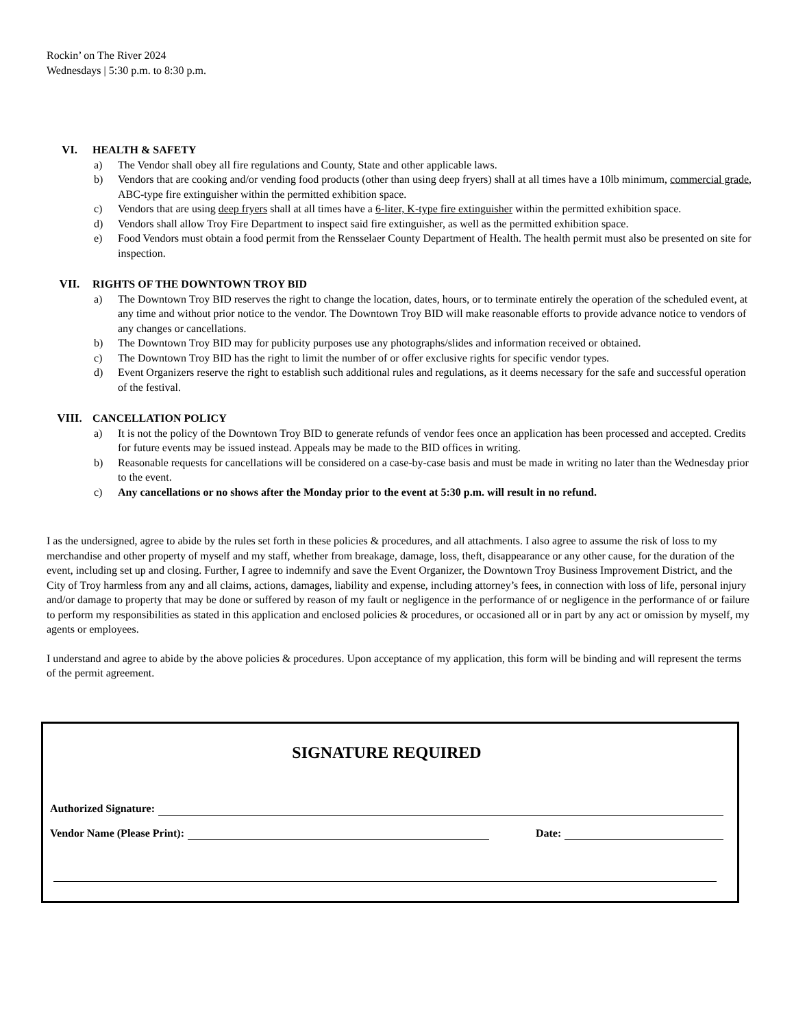Rockin’ on The River 2024
Wednesdays | 5:30 p.m. to 8:30 p.m.
VI. HEALTH & SAFETY
a) The Vendor shall obey all fire regulations and County, State and other applicable laws.
b) Vendors that are cooking and/or vending food products (other than using deep fryers) shall at all times have a 10lb minimum, commercial grade, ABC-type fire extinguisher within the permitted exhibition space.
c) Vendors that are using deep fryers shall at all times have a 6-liter, K-type fire extinguisher within the permitted exhibition space.
d) Vendors shall allow Troy Fire Department to inspect said fire extinguisher, as well as the permitted exhibition space.
e) Food Vendors must obtain a food permit from the Rensselaer County Department of Health. The health permit must also be presented on site for inspection.
VII. RIGHTS OF THE DOWNTOWN TROY BID
a) The Downtown Troy BID reserves the right to change the location, dates, hours, or to terminate entirely the operation of the scheduled event, at any time and without prior notice to the vendor. The Downtown Troy BID will make reasonable efforts to provide advance notice to vendors of any changes or cancellations.
b) The Downtown Troy BID may for publicity purposes use any photographs/slides and information received or obtained.
c) The Downtown Troy BID has the right to limit the number of or offer exclusive rights for specific vendor types.
d) Event Organizers reserve the right to establish such additional rules and regulations, as it deems necessary for the safe and successful operation of the festival.
VIII. CANCELLATION POLICY
a) It is not the policy of the Downtown Troy BID to generate refunds of vendor fees once an application has been processed and accepted. Credits for future events may be issued instead. Appeals may be made to the BID offices in writing.
b) Reasonable requests for cancellations will be considered on a case-by-case basis and must be made in writing no later than the Wednesday prior to the event.
c) Any cancellations or no shows after the Monday prior to the event at 5:30 p.m. will result in no refund.
I as the undersigned, agree to abide by the rules set forth in these policies & procedures, and all attachments. I also agree to assume the risk of loss to my merchandise and other property of myself and my staff, whether from breakage, damage, loss, theft, disappearance or any other cause, for the duration of the event, including set up and closing. Further, I agree to indemnify and save the Event Organizer, the Downtown Troy Business Improvement District, and the City of Troy harmless from any and all claims, actions, damages, liability and expense, including attorney’s fees, in connection with loss of life, personal injury and/or damage to property that may be done or suffered by reason of my fault or negligence in the performance of or negligence in the performance of or failure to perform my responsibilities as stated in this application and enclosed policies & procedures, or occasioned all or in part by any act or omission by myself, my agents or employees.
I understand and agree to abide by the above policies & procedures. Upon acceptance of my application, this form will be binding and will represent the terms of the permit agreement.
SIGNATURE REQUIRED
Authorized Signature:
Vendor Name (Please Print):
Date: